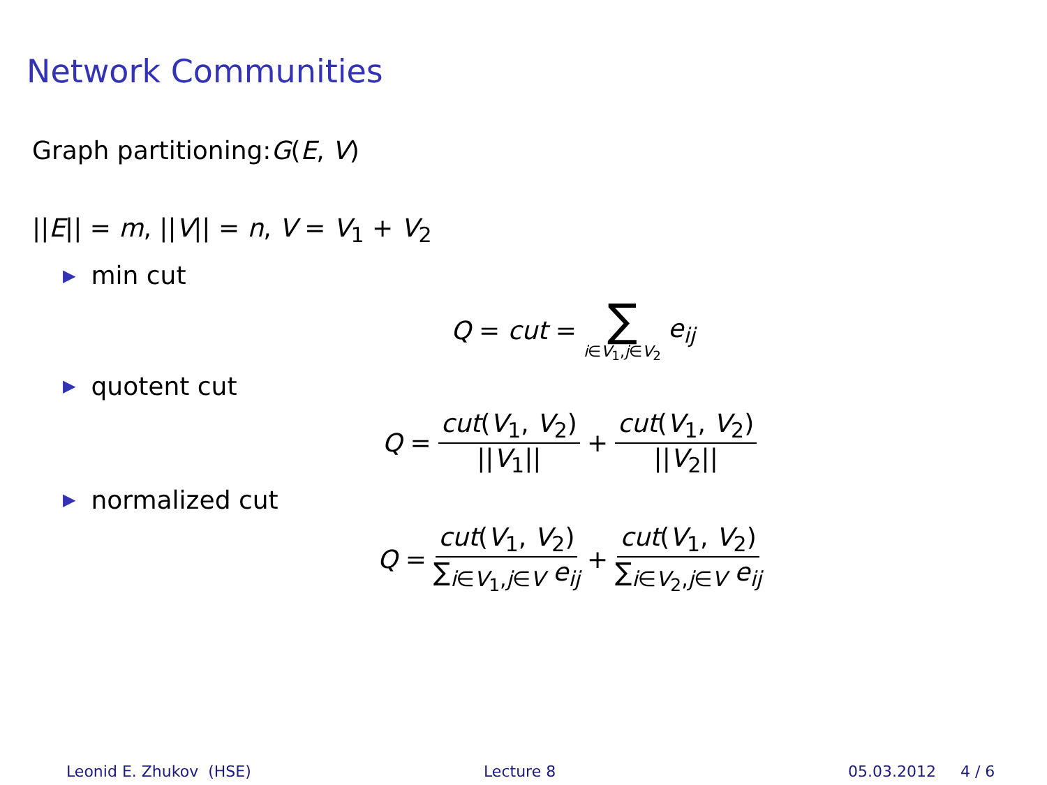Network Communities
Graph partitioning:G(E, V)
||E|| = m, ||V|| = n, V = V<sub>1</sub> + V<sub>2</sub>
▶ min cut
Q = cut = ∑ i∈V<sub>1</sub>,j∈V<sub>2</sub> e<sub>ij</sub>
▶ quotent cut
Q = cut(V<sub>1</sub>, V<sub>2</sub>) ||V<sub>1</sub>|| + cut(V<sub>1</sub>, V<sub>2</sub>) ||V<sub>2</sub>||
▶ normalized cut
Q = cut(V<sub>1</sub>, V<sub>2</sub>) ∑<sub>i∈V<sub>1</sub>,j∈V</sub> e<sub>ij</sub> + cut(V<sub>1</sub>, V<sub>2</sub>) ∑<sub>i∈V<sub>2</sub>,j∈V</sub> e<sub>ij</sub>
Leonid E. Zhukov (HSE) Lecture 8 05.03.2012 4 / 6